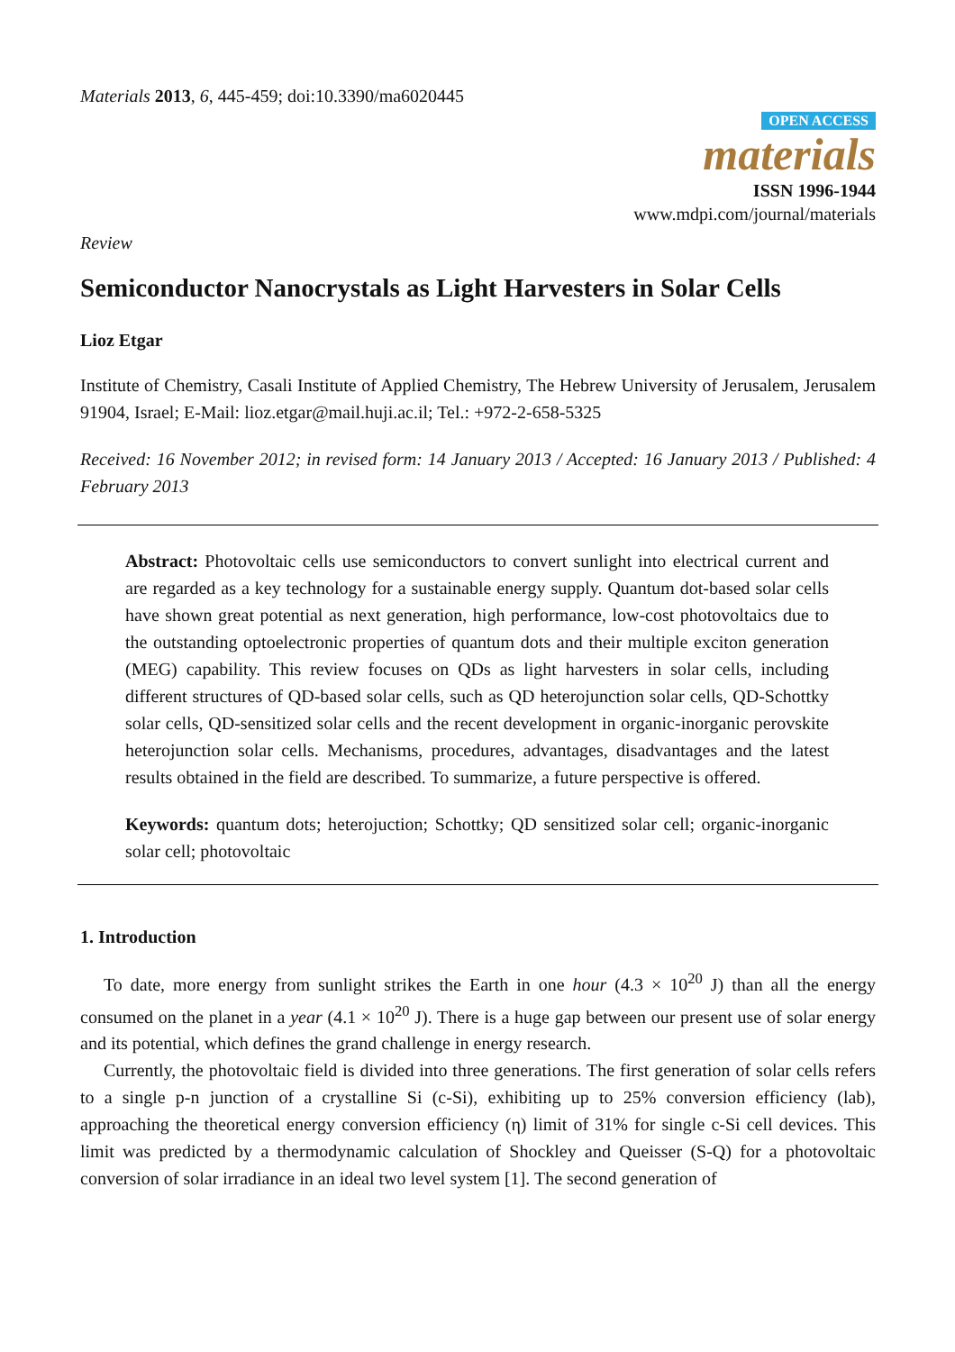Materials 2013, 6, 445-459; doi:10.3390/ma6020445
OPEN ACCESS
materials
ISSN 1996-1944
www.mdpi.com/journal/materials
Review
Semiconductor Nanocrystals as Light Harvesters in Solar Cells
Lioz Etgar
Institute of Chemistry, Casali Institute of Applied Chemistry, The Hebrew University of Jerusalem, Jerusalem 91904, Israel; E-Mail: lioz.etgar@mail.huji.ac.il; Tel.: +972-2-658-5325
Received: 16 November 2012; in revised form: 14 January 2013 / Accepted: 16 January 2013 / Published: 4 February 2013
Abstract: Photovoltaic cells use semiconductors to convert sunlight into electrical current and are regarded as a key technology for a sustainable energy supply. Quantum dot-based solar cells have shown great potential as next generation, high performance, low-cost photovoltaics due to the outstanding optoelectronic properties of quantum dots and their multiple exciton generation (MEG) capability. This review focuses on QDs as light harvesters in solar cells, including different structures of QD-based solar cells, such as QD heterojunction solar cells, QD-Schottky solar cells, QD-sensitized solar cells and the recent development in organic-inorganic perovskite heterojunction solar cells. Mechanisms, procedures, advantages, disadvantages and the latest results obtained in the field are described. To summarize, a future perspective is offered.
Keywords: quantum dots; heterojuction; Schottky; QD sensitized solar cell; organic-inorganic solar cell; photovoltaic
1. Introduction
To date, more energy from sunlight strikes the Earth in one hour (4.3 × 10<sup>20</sup> J) than all the energy consumed on the planet in a year (4.1 × 10<sup>20</sup> J). There is a huge gap between our present use of solar energy and its potential, which defines the grand challenge in energy research.
Currently, the photovoltaic field is divided into three generations. The first generation of solar cells refers to a single p-n junction of a crystalline Si (c-Si), exhibiting up to 25% conversion efficiency (lab), approaching the theoretical energy conversion efficiency (η) limit of 31% for single c-Si cell devices. This limit was predicted by a thermodynamic calculation of Shockley and Queisser (S-Q) for a photovoltaic conversion of solar irradiance in an ideal two level system [1]. The second generation of